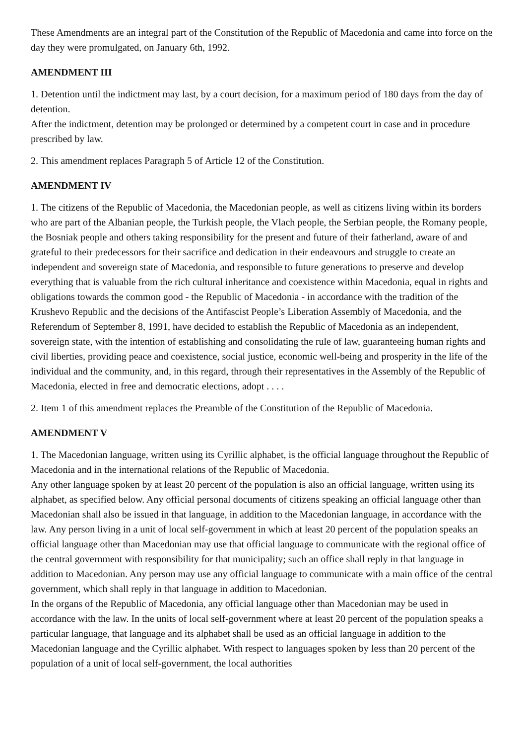These Amendments are an integral part of the Constitution of the Republic of Macedonia and came into force on the day they were promulgated, on January 6th, 1992.
AMENDMENT III
1. Detention until the indictment may last, by a court decision, for a maximum period of 180 days from the day of detention.
After the indictment, detention may be prolonged or determined by a competent court in case and in procedure prescribed by law.
2. This amendment replaces Paragraph 5 of Article 12 of the Constitution.
AMENDMENT IV
1. The citizens of the Republic of Macedonia, the Macedonian people, as well as citizens living within its borders who are part of the Albanian people, the Turkish people, the Vlach people, the Serbian people, the Romany people, the Bosniak people and others taking responsibility for the present and future of their fatherland, aware of and grateful to their predecessors for their sacrifice and dedication in their endeavours and struggle to create an independent and sovereign state of Macedonia, and responsible to future generations to preserve and develop everything that is valuable from the rich cultural inheritance and coexistence within Macedonia, equal in rights and obligations towards the common good - the Republic of Macedonia - in accordance with the tradition of the Krushevo Republic and the decisions of the Antifascist People’s Liberation Assembly of Macedonia, and the Referendum of September 8, 1991, have decided to establish the Republic of Macedonia as an independent, sovereign state, with the intention of establishing and consolidating the rule of law, guaranteeing human rights and civil liberties, providing peace and coexistence, social justice, economic well-being and prosperity in the life of the individual and the community, and, in this regard, through their representatives in the Assembly of the Republic of Macedonia, elected in free and democratic elections, adopt . . . .
2. Item 1 of this amendment replaces the Preamble of the Constitution of the Republic of Macedonia.
AMENDMENT V
1. The Macedonian language, written using its Cyrillic alphabet, is the official language throughout the Republic of Macedonia and in the international relations of the Republic of Macedonia.
Any other language spoken by at least 20 percent of the population is also an official language, written using its alphabet, as specified below. Any official personal documents of citizens speaking an official language other than Macedonian shall also be issued in that language, in addition to the Macedonian language, in accordance with the law. Any person living in a unit of local self-government in which at least 20 percent of the population speaks an official language other than Macedonian may use that official language to communicate with the regional office of the central government with responsibility for that municipality; such an office shall reply in that language in addition to Macedonian. Any person may use any official language to communicate with a main office of the central government, which shall reply in that language in addition to Macedonian.
In the organs of the Republic of Macedonia, any official language other than Macedonian may be used in accordance with the law. In the units of local self-government where at least 20 percent of the population speaks a particular language, that language and its alphabet shall be used as an official language in addition to the Macedonian language and the Cyrillic alphabet. With respect to languages spoken by less than 20 percent of the population of a unit of local self-government, the local authorities